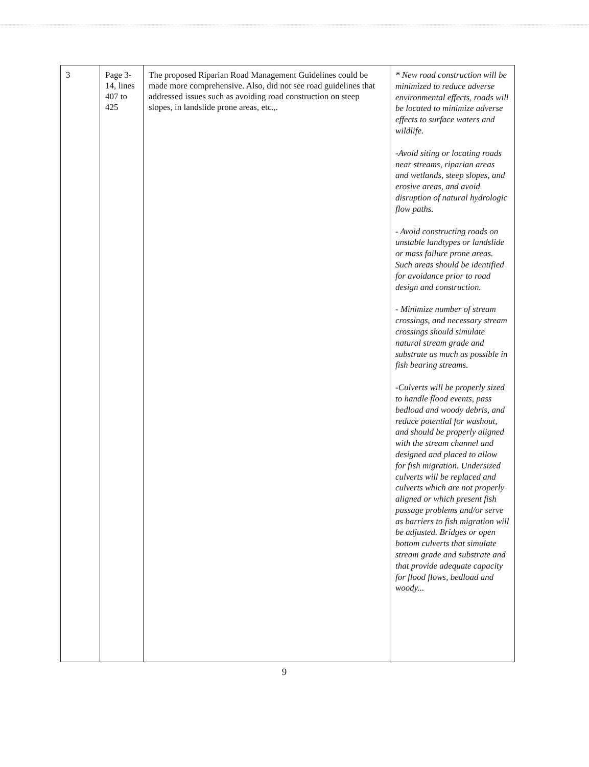| 3 | Page 3-14, lines 407 to 425 | The proposed Riparian Road Management Guidelines could be made more comprehensive. Also, did not see road guidelines that addressed issues such as avoiding road construction on steep slopes, in landslide prone areas, etc.,. | * New road construction will be minimized to reduce adverse environmental effects, roads will be located to minimize adverse effects to surface waters and wildlife. -Avoid siting or locating roads near streams, riparian areas and wetlands, steep slopes, and erosive areas, and avoid disruption of natural hydrologic flow paths. - Avoid constructing roads on unstable landtypes or landslide or mass failure prone areas. Such areas should be identified for avoidance prior to road design and construction. - Minimize number of stream crossings, and necessary stream crossings should simulate natural stream grade and substrate as much as possible in fish bearing streams. -Culverts will be properly sized to handle flood events, pass bedload and woody debris, and reduce potential for washout, and should be properly aligned with the stream channel and designed and placed to allow for fish migration. Undersized culverts will be replaced and culverts which are not properly aligned or which present fish passage problems and/or serve as barriers to fish migration will be adjusted. Bridges or open bottom culverts that simulate stream grade and substrate and that provide adequate capacity for flood flows, bedload and woody... |
9